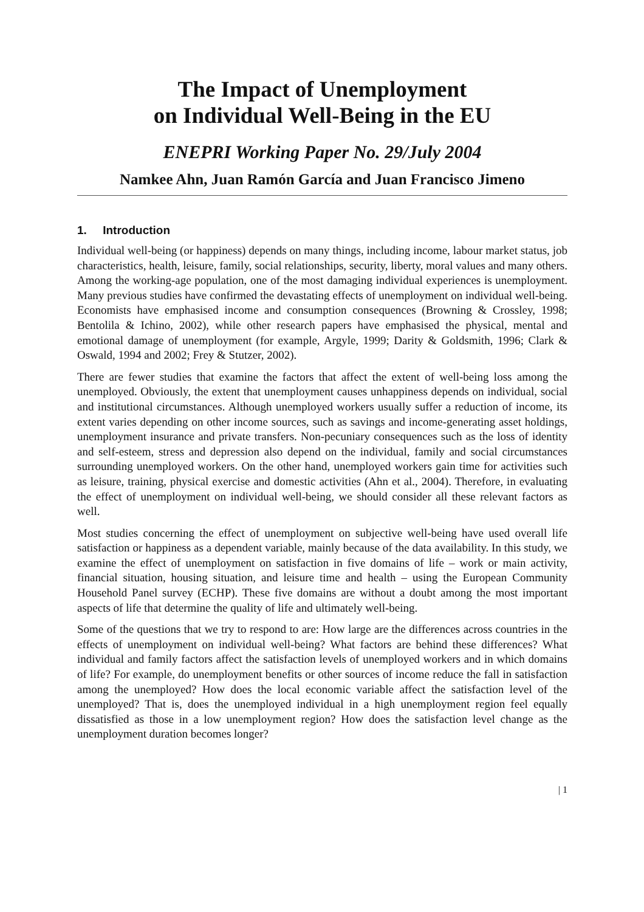The Impact of Unemployment
on Individual Well-Being in the EU
ENEPRI Working Paper No. 29/July 2004
Namkee Ahn, Juan Ramón García and Juan Francisco Jimeno
1. Introduction
Individual well-being (or happiness) depends on many things, including income, labour market status, job characteristics, health, leisure, family, social relationships, security, liberty, moral values and many others. Among the working-age population, one of the most damaging individual experiences is unemployment. Many previous studies have confirmed the devastating effects of unemployment on individual well-being. Economists have emphasised income and consumption consequences (Browning & Crossley, 1998; Bentolila & Ichino, 2002), while other research papers have emphasised the physical, mental and emotional damage of unemployment (for example, Argyle, 1999; Darity & Goldsmith, 1996; Clark & Oswald, 1994 and 2002; Frey & Stutzer, 2002).
There are fewer studies that examine the factors that affect the extent of well-being loss among the unemployed. Obviously, the extent that unemployment causes unhappiness depends on individual, social and institutional circumstances. Although unemployed workers usually suffer a reduction of income, its extent varies depending on other income sources, such as savings and income-generating asset holdings, unemployment insurance and private transfers. Non-pecuniary consequences such as the loss of identity and self-esteem, stress and depression also depend on the individual, family and social circumstances surrounding unemployed workers. On the other hand, unemployed workers gain time for activities such as leisure, training, physical exercise and domestic activities (Ahn et al., 2004). Therefore, in evaluating the effect of unemployment on individual well-being, we should consider all these relevant factors as well.
Most studies concerning the effect of unemployment on subjective well-being have used overall life satisfaction or happiness as a dependent variable, mainly because of the data availability. In this study, we examine the effect of unemployment on satisfaction in five domains of life – work or main activity, financial situation, housing situation, and leisure time and health – using the European Community Household Panel survey (ECHP). These five domains are without a doubt among the most important aspects of life that determine the quality of life and ultimately well-being.
Some of the questions that we try to respond to are: How large are the differences across countries in the effects of unemployment on individual well-being? What factors are behind these differences? What individual and family factors affect the satisfaction levels of unemployed workers and in which domains of life? For example, do unemployment benefits or other sources of income reduce the fall in satisfaction among the unemployed? How does the local economic variable affect the satisfaction level of the unemployed? That is, does the unemployed individual in a high unemployment region feel equally dissatisfied as those in a low unemployment region? How does the satisfaction level change as the unemployment duration becomes longer?
| 1